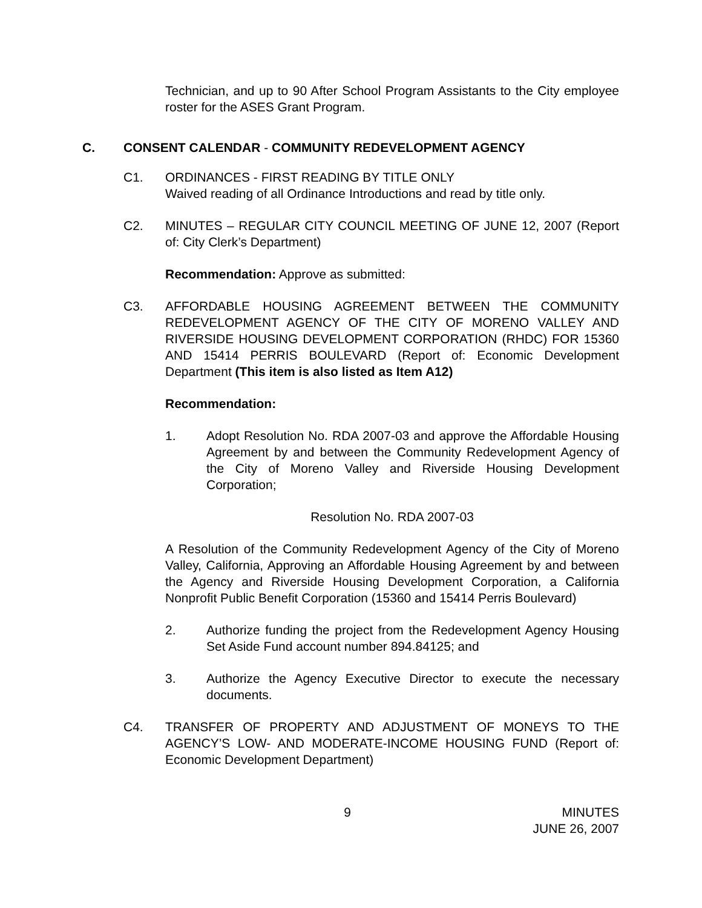Technician, and up to 90 After School Program Assistants to the City employee roster for the ASES Grant Program.
C. CONSENT CALENDAR - COMMUNITY REDEVELOPMENT AGENCY
C1. ORDINANCES - FIRST READING BY TITLE ONLY
Waived reading of all Ordinance Introductions and read by title only.
C2. MINUTES – REGULAR CITY COUNCIL MEETING OF JUNE 12, 2007 (Report of: City Clerk’s Department)
Recommendation: Approve as submitted:
C3. AFFORDABLE HOUSING AGREEMENT BETWEEN THE COMMUNITY REDEVELOPMENT AGENCY OF THE CITY OF MORENO VALLEY AND RIVERSIDE HOUSING DEVELOPMENT CORPORATION (RHDC) FOR 15360 AND 15414 PERRIS BOULEVARD (Report of: Economic Development Department (This item is also listed as Item A12)
Recommendation:
1. Adopt Resolution No. RDA 2007-03 and approve the Affordable Housing Agreement by and between the Community Redevelopment Agency of the City of Moreno Valley and Riverside Housing Development Corporation;
Resolution No. RDA 2007-03
A Resolution of the Community Redevelopment Agency of the City of Moreno Valley, California, Approving an Affordable Housing Agreement by and between the Agency and Riverside Housing Development Corporation, a California Nonprofit Public Benefit Corporation (15360 and 15414 Perris Boulevard)
2. Authorize funding the project from the Redevelopment Agency Housing Set Aside Fund account number 894.84125; and
3. Authorize the Agency Executive Director to execute the necessary documents.
C4. TRANSFER OF PROPERTY AND ADJUSTMENT OF MONEYS TO THE AGENCY’S LOW- AND MODERATE-INCOME HOUSING FUND (Report of: Economic Development Department)
9 MINUTES
JUNE 26, 2007